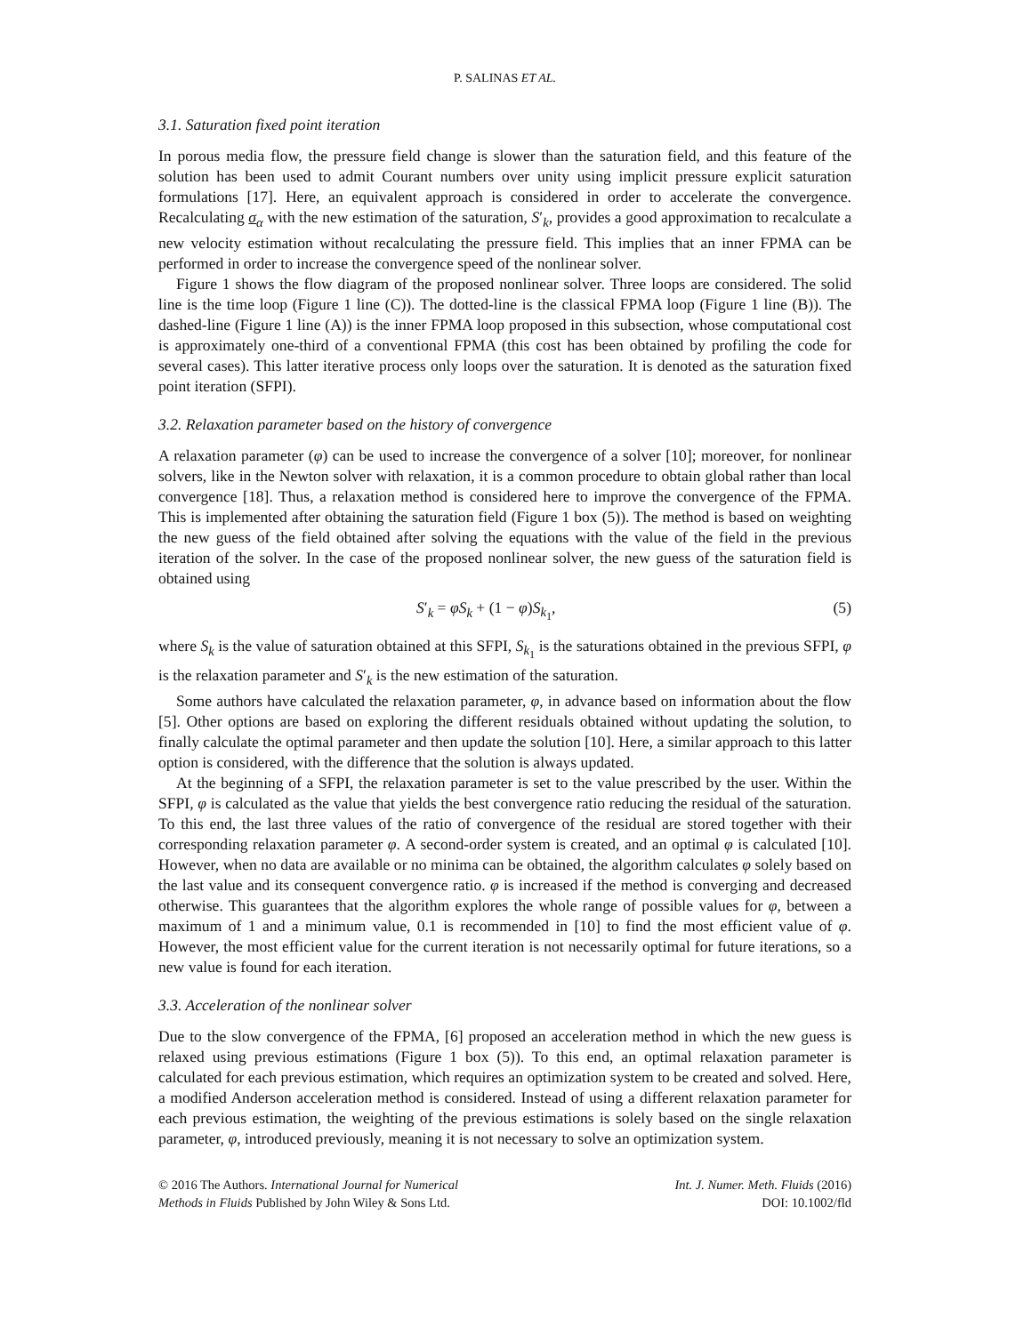P. SALINAS ET AL.
3.1. Saturation fixed point iteration
In porous media flow, the pressure field change is slower than the saturation field, and this feature of the solution has been used to admit Courant numbers over unity using implicit pressure explicit saturation formulations [17]. Here, an equivalent approach is considered in order to accelerate the convergence. Recalculating σ<sub>α</sub> with the new estimation of the saturation, S′<sub>k</sub>, provides a good approximation to recalculate a new velocity estimation without recalculating the pressure field. This implies that an inner FPMA can be performed in order to increase the convergence speed of the nonlinear solver.
Figure 1 shows the flow diagram of the proposed nonlinear solver. Three loops are considered. The solid line is the time loop (Figure 1 line (C)). The dotted-line is the classical FPMA loop (Figure 1 line (B)). The dashed-line (Figure 1 line (A)) is the inner FPMA loop proposed in this subsection, whose computational cost is approximately one-third of a conventional FPMA (this cost has been obtained by profiling the code for several cases). This latter iterative process only loops over the saturation. It is denoted as the saturation fixed point iteration (SFPI).
3.2. Relaxation parameter based on the history of convergence
A relaxation parameter (φ) can be used to increase the convergence of a solver [10]; moreover, for nonlinear solvers, like in the Newton solver with relaxation, it is a common procedure to obtain global rather than local convergence [18]. Thus, a relaxation method is considered here to improve the convergence of the FPMA. This is implemented after obtaining the saturation field (Figure 1 box (5)). The method is based on weighting the new guess of the field obtained after solving the equations with the value of the field in the previous iteration of the solver. In the case of the proposed nonlinear solver, the new guess of the saturation field is obtained using
S′<sub>k</sub> = φS<sub>k</sub> + (1 − φ)S<sub>k<sub>1</sub></sub>, (5)
where S<sub>k</sub> is the value of saturation obtained at this SFPI, S<sub>k<sub>1</sub></sub> is the saturations obtained in the previous SFPI, φ is the relaxation parameter and S′<sub>k</sub> is the new estimation of the saturation.
Some authors have calculated the relaxation parameter, φ, in advance based on information about the flow [5]. Other options are based on exploring the different residuals obtained without updating the solution, to finally calculate the optimal parameter and then update the solution [10]. Here, a similar approach to this latter option is considered, with the difference that the solution is always updated.
At the beginning of a SFPI, the relaxation parameter is set to the value prescribed by the user. Within the SFPI, φ is calculated as the value that yields the best convergence ratio reducing the residual of the saturation. To this end, the last three values of the ratio of convergence of the residual are stored together with their corresponding relaxation parameter φ. A second-order system is created, and an optimal φ is calculated [10]. However, when no data are available or no minima can be obtained, the algorithm calculates φ solely based on the last value and its consequent convergence ratio. φ is increased if the method is converging and decreased otherwise. This guarantees that the algorithm explores the whole range of possible values for φ, between a maximum of 1 and a minimum value, 0.1 is recommended in [10] to find the most efficient value of φ. However, the most efficient value for the current iteration is not necessarily optimal for future iterations, so a new value is found for each iteration.
3.3. Acceleration of the nonlinear solver
Due to the slow convergence of the FPMA, [6] proposed an acceleration method in which the new guess is relaxed using previous estimations (Figure 1 box (5)). To this end, an optimal relaxation parameter is calculated for each previous estimation, which requires an optimization system to be created and solved. Here, a modified Anderson acceleration method is considered. Instead of using a different relaxation parameter for each previous estimation, the weighting of the previous estimations is solely based on the single relaxation parameter, φ, introduced previously, meaning it is not necessary to solve an optimization system.
© 2016 The Authors. International Journal for Numerical
Methods in Fluids Published by John Wiley & Sons Ltd.
Int. J. Numer. Meth. Fluids (2016)
DOI: 10.1002/fld